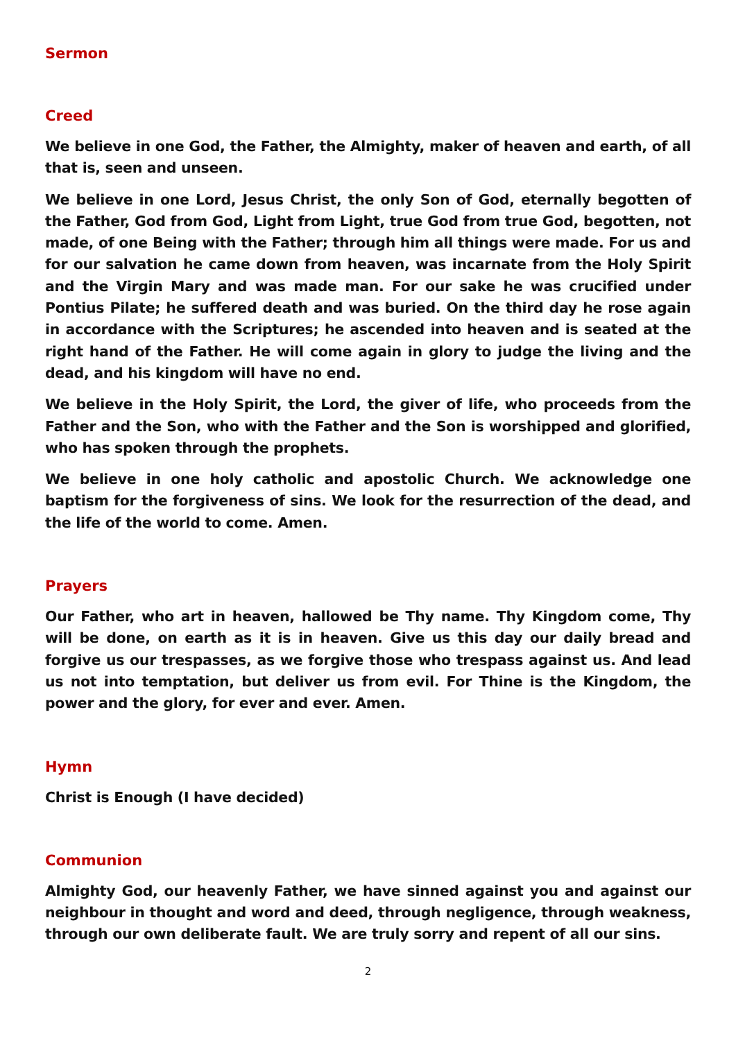Sermon
Creed
We believe in one God, the Father, the Almighty, maker of heaven and earth, of all that is, seen and unseen.
We believe in one Lord, Jesus Christ, the only Son of God, eternally begotten of the Father, God from God, Light from Light, true God from true God, begotten, not made, of one Being with the Father; through him all things were made. For us and for our salvation he came down from heaven, was incarnate from the Holy Spirit and the Virgin Mary and was made man. For our sake he was crucified under Pontius Pilate; he suffered death and was buried. On the third day he rose again in accordance with the Scriptures; he ascended into heaven and is seated at the right hand of the Father. He will come again in glory to judge the living and the dead, and his kingdom will have no end.
We believe in the Holy Spirit, the Lord, the giver of life, who proceeds from the Father and the Son, who with the Father and the Son is worshipped and glorified, who has spoken through the prophets.
We believe in one holy catholic and apostolic Church. We acknowledge one baptism for the forgiveness of sins. We look for the resurrection of the dead, and the life of the world to come. Amen.
Prayers
Our Father, who art in heaven, hallowed be Thy name. Thy Kingdom come, Thy will be done, on earth as it is in heaven. Give us this day our daily bread and forgive us our trespasses, as we forgive those who trespass against us. And lead us not into temptation, but deliver us from evil. For Thine is the Kingdom, the power and the glory, for ever and ever. Amen.
Hymn
Christ is Enough (I have decided)
Communion
Almighty God, our heavenly Father, we have sinned against you and against our neighbour in thought and word and deed, through negligence, through weakness, through our own deliberate fault. We are truly sorry and repent of all our sins.
2